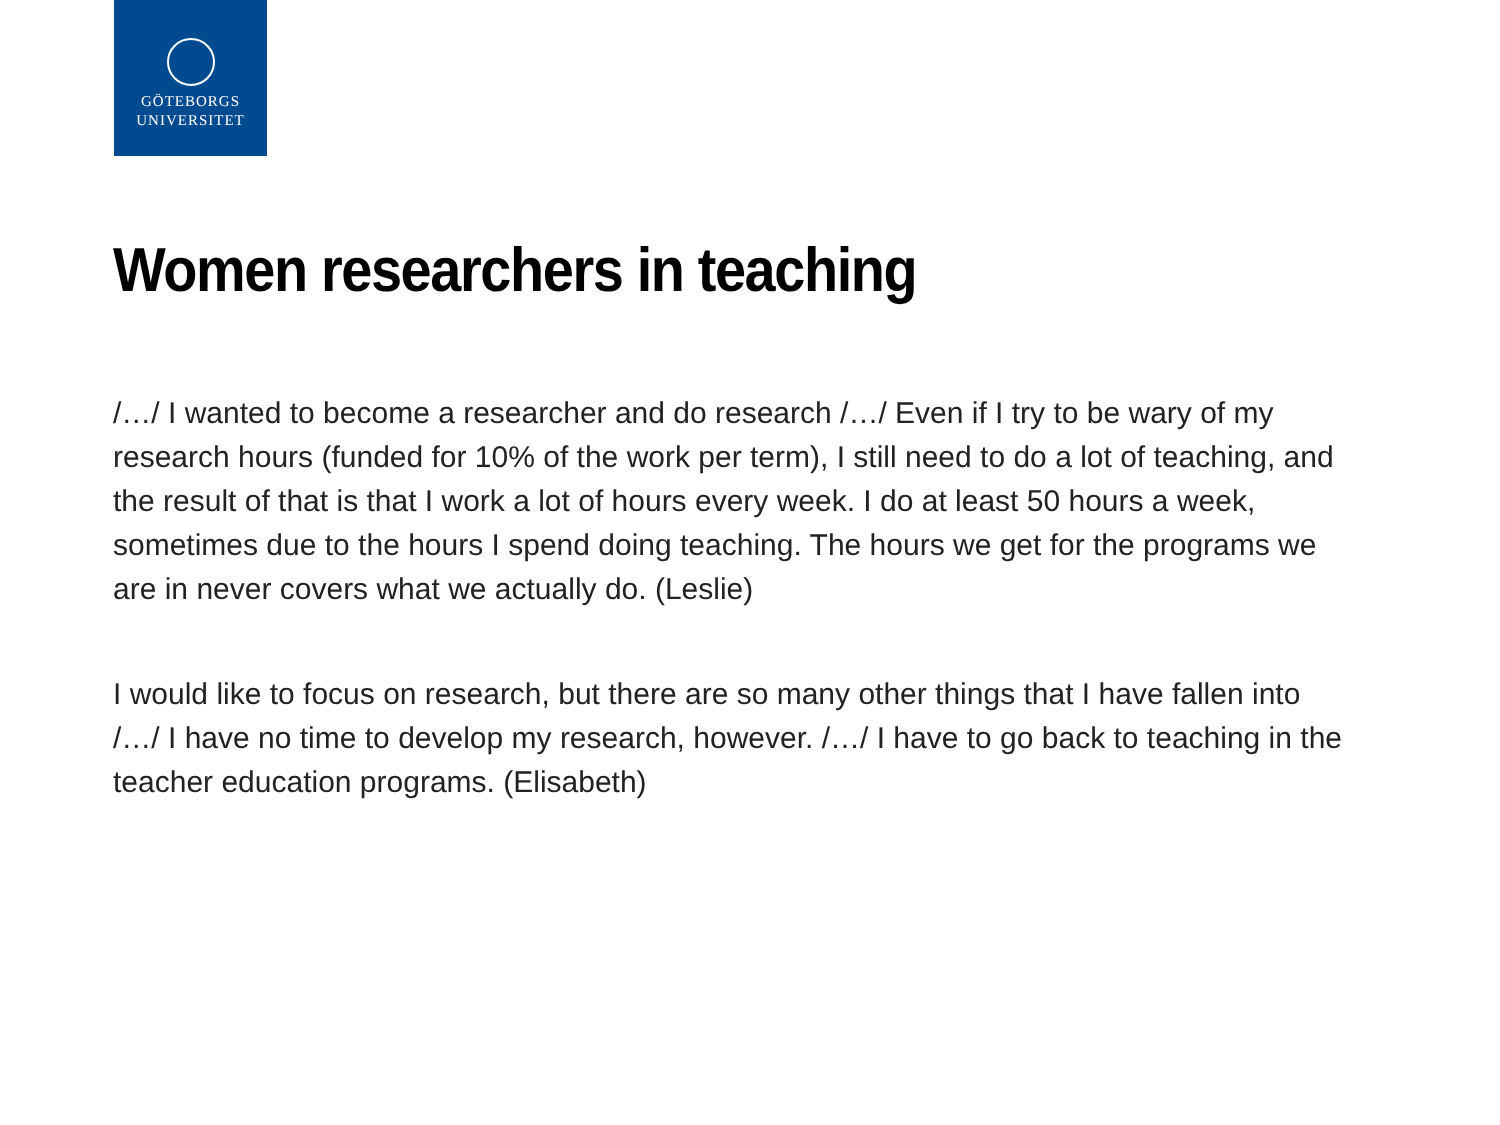GÖTEBORGS
UNIVERSITET
Women researchers in teaching
/…/ I wanted to become a researcher and do research /…/ Even if I try to be wary of my research hours (funded for 10% of the work per term), I still need to do a lot of teaching, and the result of that is that I work a lot of hours every week. I do at least 50 hours a week, sometimes due to the hours I spend doing teaching. The hours we get for the programs we are in never covers what we actually do. (Leslie)
I would like to focus on research, but there are so many other things that I have fallen into /…/ I have no time to develop my research, however. /…/ I have to go back to teaching in the teacher education programs. (Elisabeth)